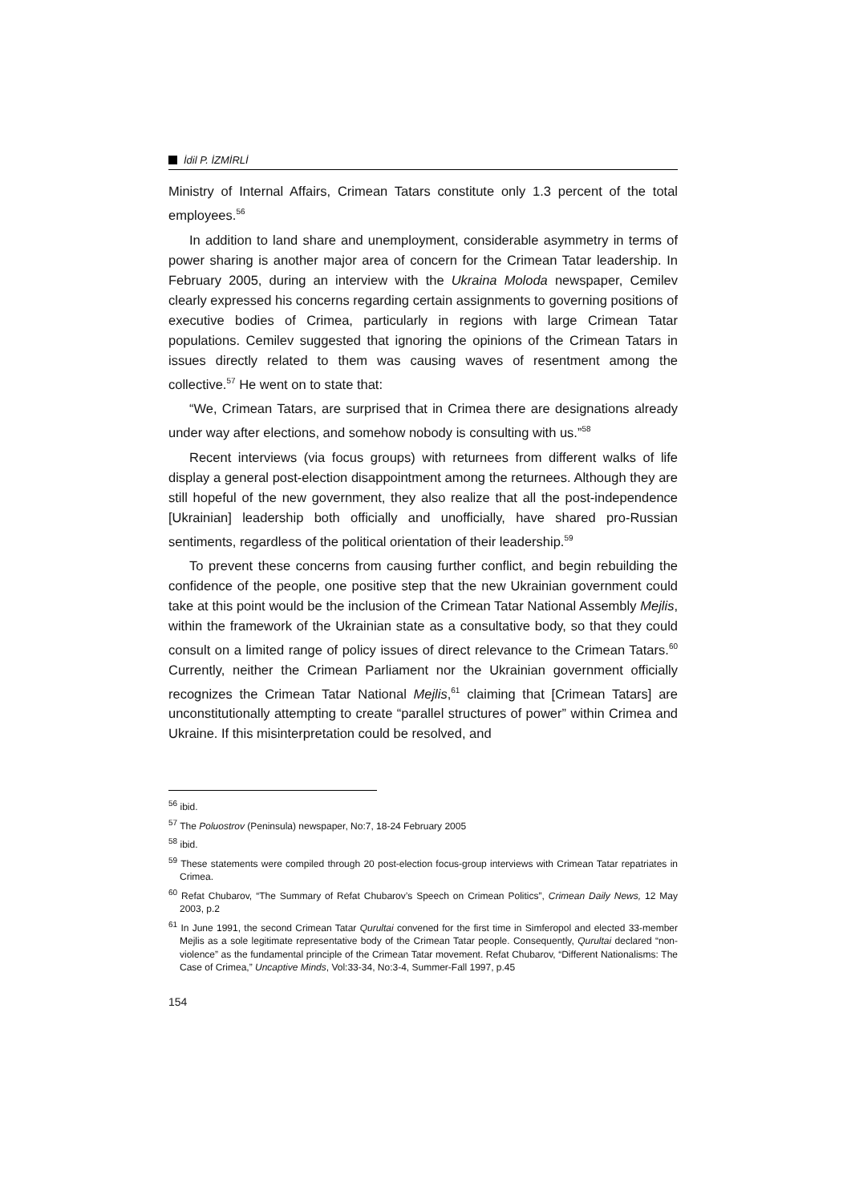İdil P. İZMİRLİ
Ministry of Internal Affairs, Crimean Tatars constitute only 1.3 percent of the total employees.<sup>56</sup>
In addition to land share and unemployment, considerable asymmetry in terms of power sharing is another major area of concern for the Crimean Tatar leadership. In February 2005, during an interview with the Ukraina Moloda newspaper, Cemilev clearly expressed his concerns regarding certain assignments to governing positions of executive bodies of Crimea, particularly in regions with large Crimean Tatar populations. Cemilev suggested that ignoring the opinions of the Crimean Tatars in issues directly related to them was causing waves of resentment among the collective.<sup>57</sup> He went on to state that:
“We, Crimean Tatars, are surprised that in Crimea there are designations already under way after elections, and somehow nobody is consulting with us.”<sup>58</sup>
Recent interviews (via focus groups) with returnees from different walks of life display a general post-election disappointment among the returnees. Although they are still hopeful of the new government, they also realize that all the post-independence [Ukrainian] leadership both officially and unofficially, have shared pro-Russian sentiments, regardless of the political orientation of their leadership.<sup>59</sup>
To prevent these concerns from causing further conflict, and begin rebuilding the confidence of the people, one positive step that the new Ukrainian government could take at this point would be the inclusion of the Crimean Tatar National Assembly Mejlis, within the framework of the Ukrainian state as a consultative body, so that they could consult on a limited range of policy issues of direct relevance to the Crimean Tatars.<sup>60</sup> Currently, neither the Crimean Parliament nor the Ukrainian government officially recognizes the Crimean Tatar National Mejlis,<sup>61</sup> claiming that [Crimean Tatars] are unconstitutionally attempting to create “parallel structures of power” within Crimea and Ukraine. If this misinterpretation could be resolved, and
<sup>56</sup> ibid.
<sup>57</sup> The Poluostrov (Peninsula) newspaper, No:7, 18-24 February 2005
<sup>58</sup> ibid.
<sup>59</sup> These statements were compiled through 20 post-election focus-group interviews with Crimean Tatar repatriates in Crimea.
<sup>60</sup> Refat Chubarov, “The Summary of Refat Chubarov’s Speech on Crimean Politics”, Crimean Daily News, 12 May 2003, p.2
<sup>61</sup> In June 1991, the second Crimean Tatar Qurultai convened for the first time in Simferopol and elected 33-member Mejlis as a sole legitimate representative body of the Crimean Tatar people. Consequently, Qurultai declared “non-violence” as the fundamental principle of the Crimean Tatar movement. Refat Chubarov, “Different Nationalisms: The Case of Crimea,” Uncaptive Minds, Vol:33-34, No:3-4, Summer-Fall 1997, p.45
154